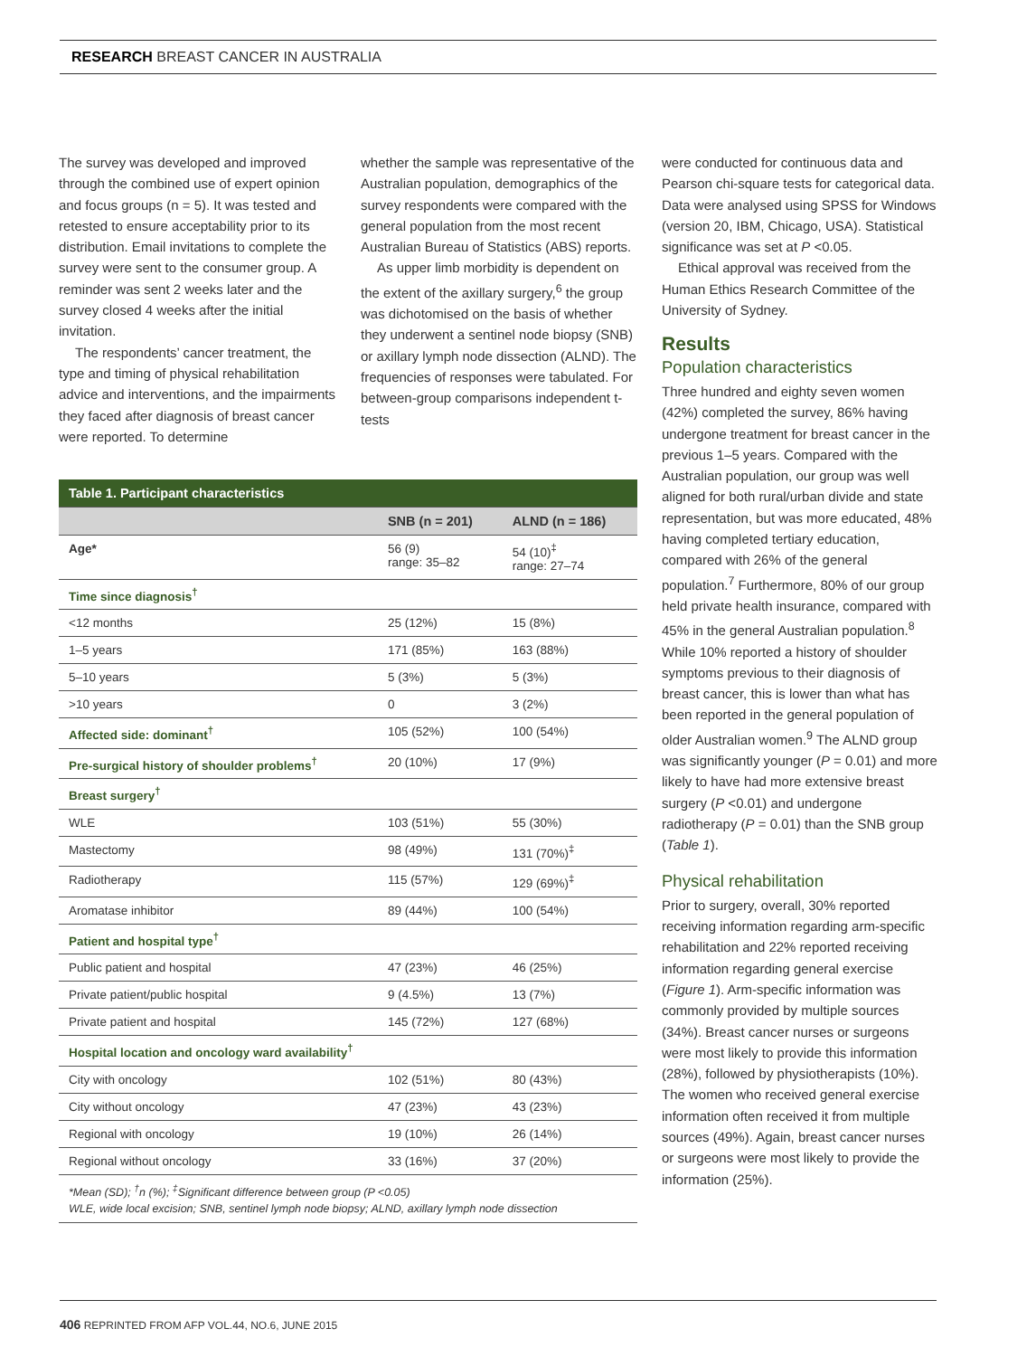RESEARCH BREAST CANCER IN AUSTRALIA
The survey was developed and improved through the combined use of expert opinion and focus groups (n = 5). It was tested and retested to ensure acceptability prior to its distribution. Email invitations to complete the survey were sent to the consumer group. A reminder was sent 2 weeks later and the survey closed 4 weeks after the initial invitation.
The respondents’ cancer treatment, the type and timing of physical rehabilitation advice and interventions, and the impairments they faced after diagnosis of breast cancer were reported. To determine
whether the sample was representative of the Australian population, demographics of the survey respondents were compared with the general population from the most recent Australian Bureau of Statistics (ABS) reports.
As upper limb morbidity is dependent on the extent of the axillary surgery,<sup>6</sup> the group was dichotomised on the basis of whether they underwent a sentinel node biopsy (SNB) or axillary lymph node dissection (ALND). The frequencies of responses were tabulated. For between-group comparisons independent t-tests
| Table 1. Participant characteristics | | |
| | SNB (n = 201) | ALND (n = 186) |
| Age* | 56 (9) range: 35–82 | 54 (10)<sup>‡</sup> range: 27–74 |
| Time since diagnosis<sup>†</sup> | | |
| <12 months | 25 (12%) | 15 (8%) |
| 1–5 years | 171 (85%) | 163 (88%) |
| 5–10 years | 5 (3%) | 5 (3%) |
| >10 years | 0 | 3 (2%) |
| Affected side: dominant<sup>†</sup> | 105 (52%) | 100 (54%) |
| Pre-surgical history of shoulder problems<sup>†</sup> | 20 (10%) | 17 (9%) |
| Breast surgery<sup>†</sup> | | |
| WLE | 103 (51%) | 55 (30%) |
| Mastectomy | 98 (49%) | 131 (70%)<sup>‡</sup> |
| Radiotherapy | 115 (57%) | 129 (69%)<sup>‡</sup> |
| Aromatase inhibitor | 89 (44%) | 100 (54%) |
| Patient and hospital type<sup>†</sup> | | |
| Public patient and hospital | 47 (23%) | 46 (25%) |
| Private patient/public hospital | 9 (4.5%) | 13 (7%) |
| Private patient and hospital | 145 (72%) | 127 (68%) |
| Hospital location and oncology ward availability<sup>†</sup> | | |
| City with oncology | 102 (51%) | 80 (43%) |
| City without oncology | 47 (23%) | 43 (23%) |
| Regional with oncology | 19 (10%) | 26 (14%) |
| Regional without oncology | 33 (16%) | 37 (20%) |
| *Mean (SD); <sup>†</sup>n (%); <sup>‡</sup>Significant difference between group (P <0.05) WLE, wide local excision; SNB, sentinel lymph node biopsy; ALND, axillary lymph node dissection | | |
were conducted for continuous data and Pearson chi-square tests for categorical data. Data were analysed using SPSS for Windows (version 20, IBM, Chicago, USA). Statistical significance was set at P <0.05.
Ethical approval was received from the Human Ethics Research Committee of the University of Sydney.
Results
Population characteristics
Three hundred and eighty seven women (42%) completed the survey, 86% having undergone treatment for breast cancer in the previous 1–5 years. Compared with the Australian population, our group was well aligned for both rural/urban divide and state representation, but was more educated, 48% having completed tertiary education, compared with 26% of the general population.<sup>7</sup> Furthermore, 80% of our group held private health insurance, compared with 45% in the general Australian population.<sup>8</sup> While 10% reported a history of shoulder symptoms previous to their diagnosis of breast cancer, this is lower than what has been reported in the general population of older Australian women.<sup>9</sup> The ALND group was significantly younger (P = 0.01) and more likely to have had more extensive breast surgery (P <0.01) and undergone radiotherapy (P = 0.01) than the SNB group (Table 1).
Physical rehabilitation
Prior to surgery, overall, 30% reported receiving information regarding arm-specific rehabilitation and 22% reported receiving information regarding general exercise (Figure 1). Arm-specific information was commonly provided by multiple sources (34%). Breast cancer nurses or surgeons were most likely to provide this information (28%), followed by physiotherapists (10%). The women who received general exercise information often received it from multiple sources (49%). Again, breast cancer nurses or surgeons were most likely to provide the information (25%).
406 REPRINTED FROM AFP VOL.44, NO.6, JUNE 2015